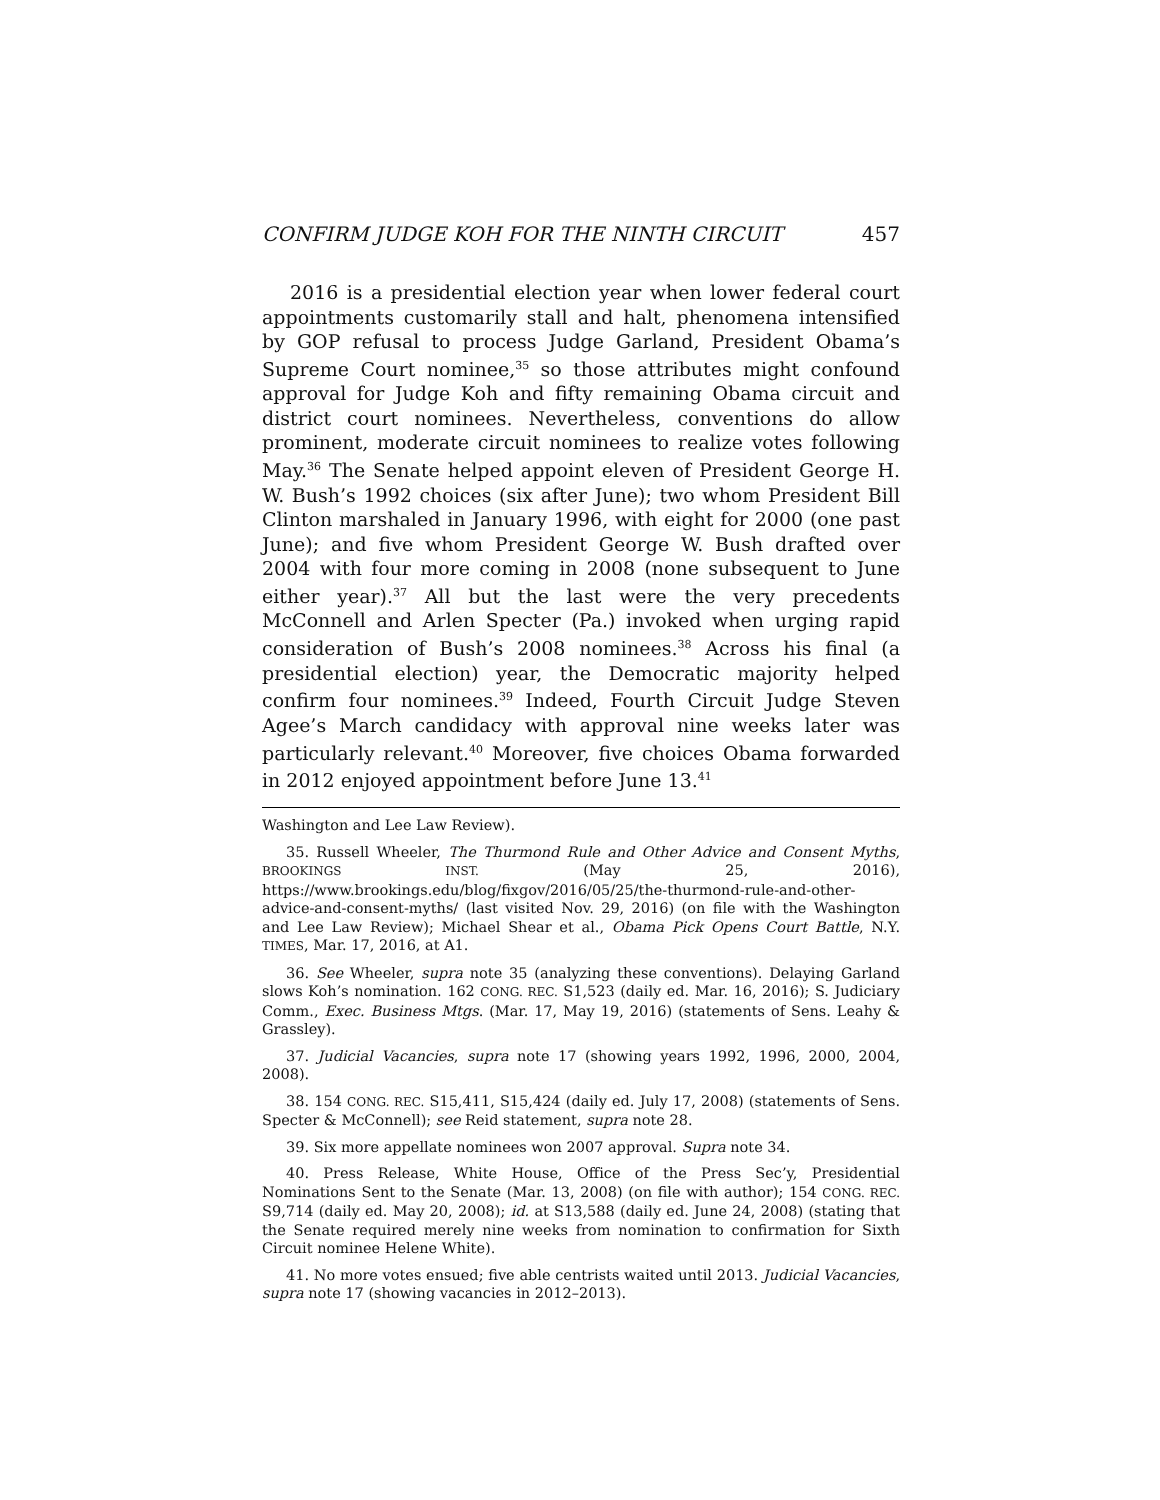CONFIRM JUDGE KOH FOR THE NINTH CIRCUIT 457
2016 is a presidential election year when lower federal court appointments customarily stall and halt, phenomena intensified by GOP refusal to process Judge Garland, President Obama’s Supreme Court nominee,<sup>35</sup> so those attributes might confound approval for Judge Koh and fifty remaining Obama circuit and district court nominees. Nevertheless, conventions do allow prominent, moderate circuit nominees to realize votes following May.<sup>36</sup> The Senate helped appoint eleven of President George H. W. Bush’s 1992 choices (six after June); two whom President Bill Clinton marshaled in January 1996, with eight for 2000 (one past June); and five whom President George W. Bush drafted over 2004 with four more coming in 2008 (none subsequent to June either year).<sup>37</sup> All but the last were the very precedents McConnell and Arlen Specter (Pa.) invoked when urging rapid consideration of Bush’s 2008 nominees.<sup>38</sup> Across his final (a presidential election) year, the Democratic majority helped confirm four nominees.<sup>39</sup> Indeed, Fourth Circuit Judge Steven Agee’s March candidacy with approval nine weeks later was particularly relevant.<sup>40</sup> Moreover, five choices Obama forwarded in 2012 enjoyed appointment before June 13.<sup>41</sup>
Washington and Lee Law Review).
35. Russell Wheeler, The Thurmond Rule and Other Advice and Consent Myths, BROOKINGS INST. (May 25, 2016), https://www.brookings.edu/blog/fixgov/2016/05/25/the-thurmond-rule-and-other-advice-and-consent-myths/ (last visited Nov. 29, 2016) (on file with the Washington and Lee Law Review); Michael Shear et al., Obama Pick Opens Court Battle, N.Y. TIMES, Mar. 17, 2016, at A1.
36. See Wheeler, supra note 35 (analyzing these conventions). Delaying Garland slows Koh’s nomination. 162 CONG. REC. S1,523 (daily ed. Mar. 16, 2016); S. Judiciary Comm., Exec. Business Mtgs. (Mar. 17, May 19, 2016) (statements of Sens. Leahy & Grassley).
37. Judicial Vacancies, supra note 17 (showing years 1992, 1996, 2000, 2004, 2008).
38. 154 CONG. REC. S15,411, S15,424 (daily ed. July 17, 2008) (statements of Sens. Specter & McConnell); see Reid statement, supra note 28.
39. Six more appellate nominees won 2007 approval. Supra note 34.
40. Press Release, White House, Office of the Press Sec’y, Presidential Nominations Sent to the Senate (Mar. 13, 2008) (on file with author); 154 CONG. REC. S9,714 (daily ed. May 20, 2008); id. at S13,588 (daily ed. June 24, 2008) (stating that the Senate required merely nine weeks from nomination to confirmation for Sixth Circuit nominee Helene White).
41. No more votes ensued; five able centrists waited until 2013. Judicial Vacancies, supra note 17 (showing vacancies in 2012–2013).